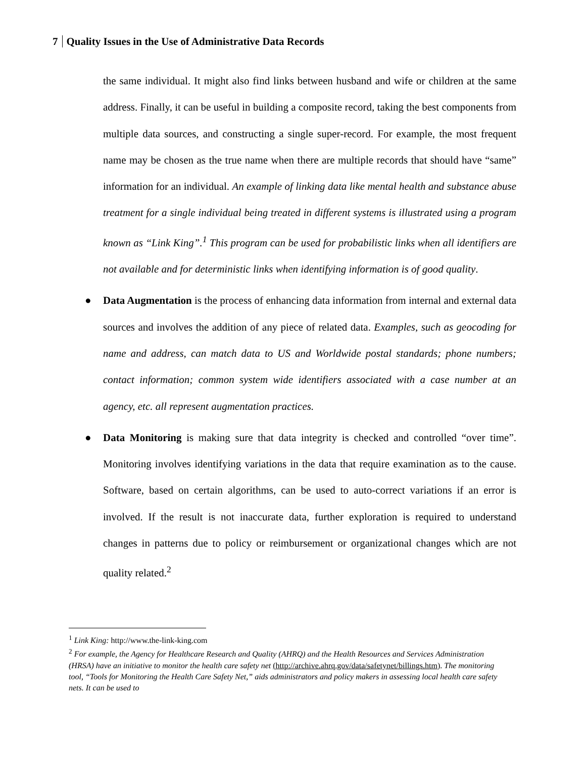7 Quality Issues in the Use of Administrative Data Records
the same individual. It might also find links between husband and wife or children at the same address. Finally, it can be useful in building a composite record, taking the best components from multiple data sources, and constructing a single super-record. For example, the most frequent name may be chosen as the true name when there are multiple records that should have “same” information for an individual. An example of linking data like mental health and substance abuse treatment for a single individual being treated in different systems is illustrated using a program known as “Link King”.<sup>1</sup> This program can be used for probabilistic links when all identifiers are not available and for deterministic links when identifying information is of good quality.
● Data Augmentation is the process of enhancing data information from internal and external data sources and involves the addition of any piece of related data. Examples, such as geocoding for name and address, can match data to US and Worldwide postal standards; phone numbers; contact information; common system wide identifiers associated with a case number at an agency, etc. all represent augmentation practices.
● Data Monitoring is making sure that data integrity is checked and controlled “over time”. Monitoring involves identifying variations in the data that require examination as to the cause. Software, based on certain algorithms, can be used to auto-correct variations if an error is involved. If the result is not inaccurate data, further exploration is required to understand changes in patterns due to policy or reimbursement or organizational changes which are not quality related.<sup>2</sup>
<sup>1</sup> Link King: http://www.the-link-king.com
<sup>2</sup> For example, the Agency for Healthcare Research and Quality (AHRQ) and the Health Resources and Services Administration (HRSA) have an initiative to monitor the health care safety net (http://archive.ahrq.gov/data/safetynet/billings.htm). The monitoring tool, “Tools for Monitoring the Health Care Safety Net,” aids administrators and policy makers in assessing local health care safety nets. It can be used to